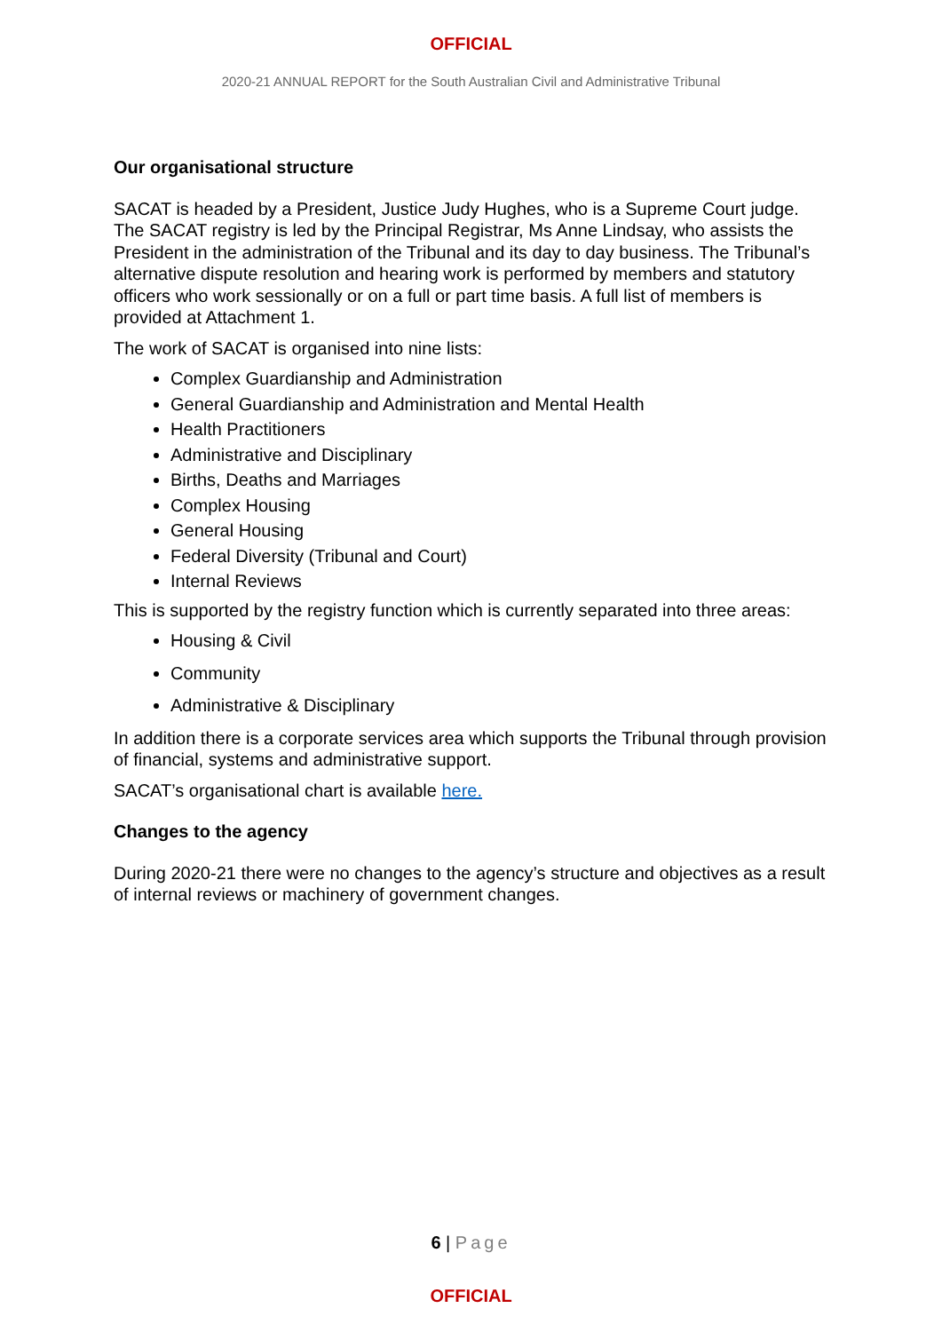OFFICIAL
2020-21 ANNUAL REPORT for the South Australian Civil and Administrative Tribunal
Our organisational structure
SACAT is headed by a President, Justice Judy Hughes, who is a Supreme Court judge. The SACAT registry is led by the Principal Registrar, Ms Anne Lindsay, who assists the President in the administration of the Tribunal and its day to day business. The Tribunal’s alternative dispute resolution and hearing work is performed by members and statutory officers who work sessionally or on a full or part time basis. A full list of members is provided at Attachment 1.
The work of SACAT is organised into nine lists:
Complex Guardianship and Administration
General Guardianship and Administration and Mental Health
Health Practitioners
Administrative and Disciplinary
Births, Deaths and Marriages
Complex Housing
General Housing
Federal Diversity (Tribunal and Court)
Internal Reviews
This is supported by the registry function which is currently separated into three areas:
Housing & Civil
Community
Administrative & Disciplinary
In addition there is a corporate services area which supports the Tribunal through provision of financial, systems and administrative support.
SACAT’s organisational chart is available here.
Changes to the agency
During 2020-21 there were no changes to the agency’s structure and objectives as a result of internal reviews or machinery of government changes.
6 | Page
OFFICIAL